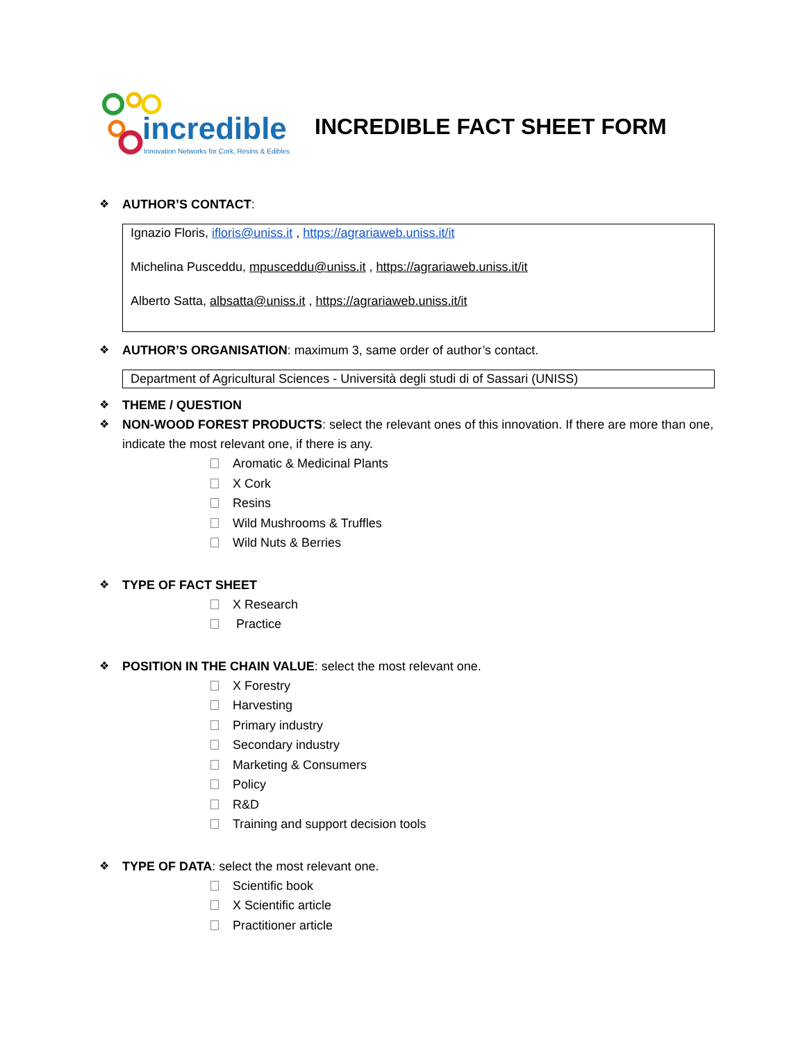incredible
Innovation Networks for Cork, Resins & Edibles
INCREDIBLE FACT SHEET FORM
❖ AUTHOR’S CONTACT:
Ignazio Floris, ifloris@uniss.it , https://agrariaweb.uniss.it/it
Michelina Pusceddu, mpusceddu@uniss.it , https://agrariaweb.uniss.it/it
Alberto Satta, albsatta@uniss.it , https://agrariaweb.uniss.it/it
❖ AUTHOR’S ORGANISATION: maximum 3, same order of author’s contact.
Department of Agricultural Sciences - Università degli studi di of Sassari (UNISS)
❖ THEME / QUESTION
❖ NON-WOOD FOREST PRODUCTS: select the relevant ones of this innovation. If there are more than one, indicate the most relevant one, if there is any.
Aromatic & Medicinal Plants
X Cork
Resins
Wild Mushrooms & Truffles
Wild Nuts & Berries
❖ TYPE OF FACT SHEET
X Research
Practice
❖ POSITION IN THE CHAIN VALUE: select the most relevant one.
X Forestry
Harvesting
Primary industry
Secondary industry
Marketing & Consumers
Policy
R&D
Training and support decision tools
❖ TYPE OF DATA: select the most relevant one.
Scientific book
X Scientific article
Practitioner article